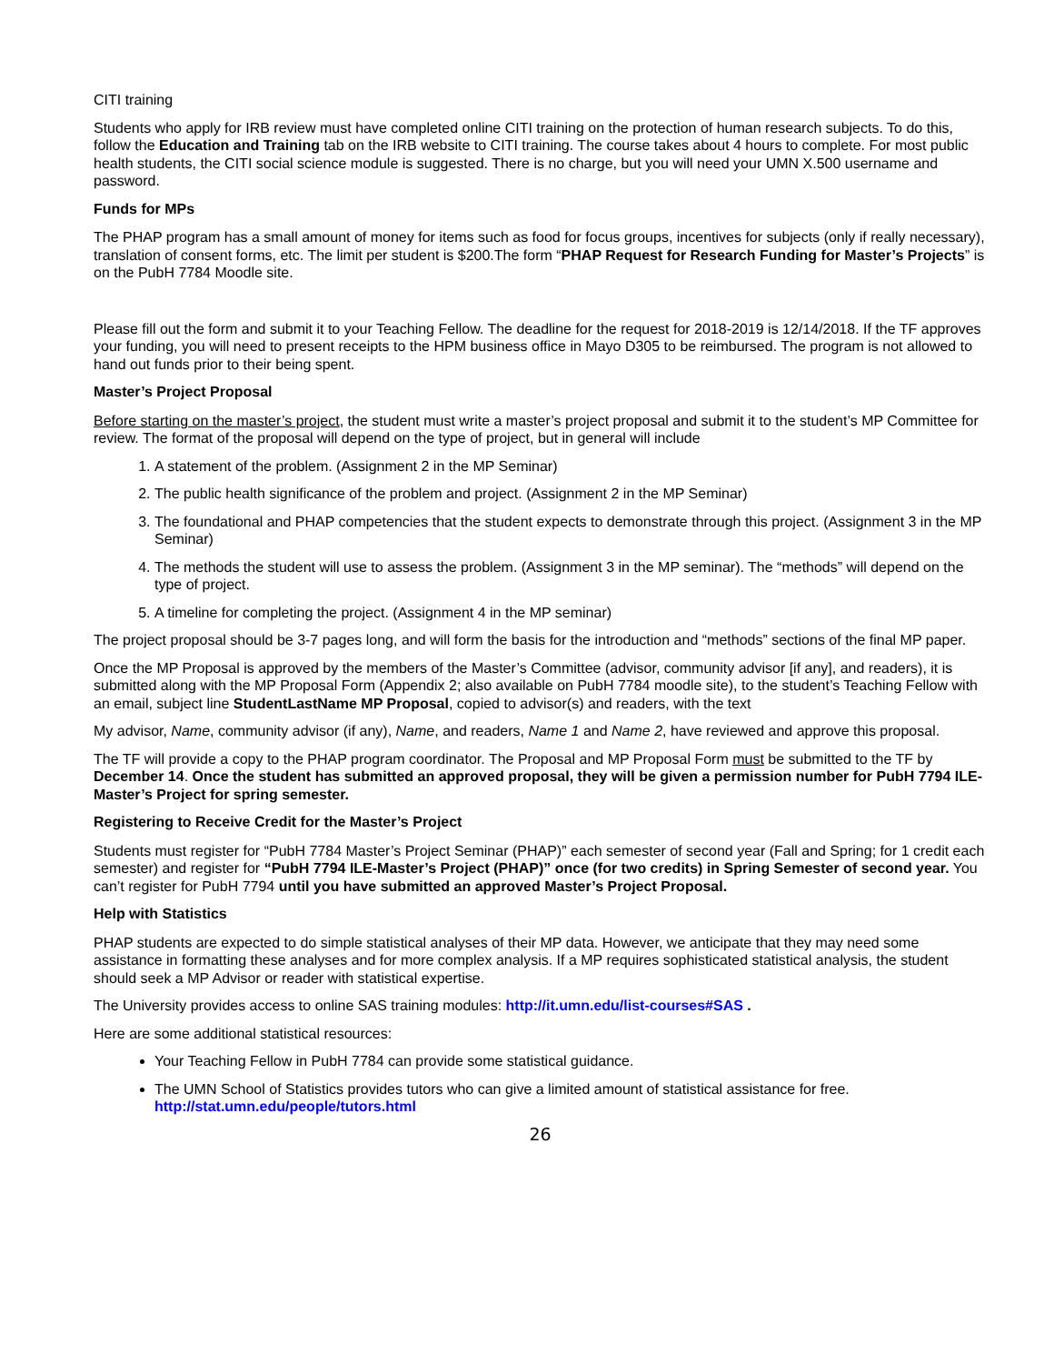CITI training
Students who apply for IRB review must have completed online CITI training on the protection of human research subjects. To do this, follow the Education and Training tab on the IRB website to CITI training. The course takes about 4 hours to complete. For most public health students, the CITI social science module is suggested. There is no charge, but you will need your UMN X.500 username and password.
Funds for MPs
The PHAP program has a small amount of money for items such as food for focus groups, incentives for subjects (only if really necessary), translation of consent forms, etc. The limit per student is $200.The form “PHAP Request for Research Funding for Master’s Projects” is on the PubH 7784 Moodle site.
Please fill out the form and submit it to your Teaching Fellow. The deadline for the request for 2018-2019 is 12/14/2018. If the TF approves your funding, you will need to present receipts to the HPM business office in Mayo D305 to be reimbursed. The program is not allowed to hand out funds prior to their being spent.
Master’s Project Proposal
Before starting on the master’s project, the student must write a master’s project proposal and submit it to the student’s MP Committee for review. The format of the proposal will depend on the type of project, but in general will include
1. A statement of the problem. (Assignment 2 in the MP Seminar)
2. The public health significance of the problem and project. (Assignment 2 in the MP Seminar)
3. The foundational and PHAP competencies that the student expects to demonstrate through this project. (Assignment 3 in the MP Seminar)
4. The methods the student will use to assess the problem. (Assignment 3 in the MP seminar). The “methods” will depend on the type of project.
5. A timeline for completing the project. (Assignment 4 in the MP seminar)
The project proposal should be 3-7 pages long, and will form the basis for the introduction and “methods” sections of the final MP paper.
Once the MP Proposal is approved by the members of the Master’s Committee (advisor, community advisor [if any], and readers), it is submitted along with the MP Proposal Form (Appendix 2; also available on PubH 7784 moodle site), to the student’s Teaching Fellow with an email, subject line StudentLastName MP Proposal, copied to advisor(s) and readers, with the text
My advisor, Name, community advisor (if any), Name, and readers, Name 1 and Name 2, have reviewed and approve this proposal.
The TF will provide a copy to the PHAP program coordinator. The Proposal and MP Proposal Form must be submitted to the TF by December 14. Once the student has submitted an approved proposal, they will be given a permission number for PubH 7794 ILE-Master’s Project for spring semester.
Registering to Receive Credit for the Master’s Project
Students must register for “PubH 7784 Master’s Project Seminar (PHAP)” each semester of second year (Fall and Spring; for 1 credit each semester) and register for “PubH 7794 ILE-Master’s Project (PHAP)” once (for two credits) in Spring Semester of second year. You can’t register for PubH 7794 until you have submitted an approved Master’s Project Proposal.
Help with Statistics
PHAP students are expected to do simple statistical analyses of their MP data. However, we anticipate that they may need some assistance in formatting these analyses and for more complex analysis. If a MP requires sophisticated statistical analysis, the student should seek a MP Advisor or reader with statistical expertise.
The University provides access to online SAS training modules: http://it.umn.edu/list-courses#SAS .
Here are some additional statistical resources:
Your Teaching Fellow in PubH 7784 can provide some statistical guidance.
The UMN School of Statistics provides tutors who can give a limited amount of statistical assistance for free. http://stat.umn.edu/people/tutors.html
26